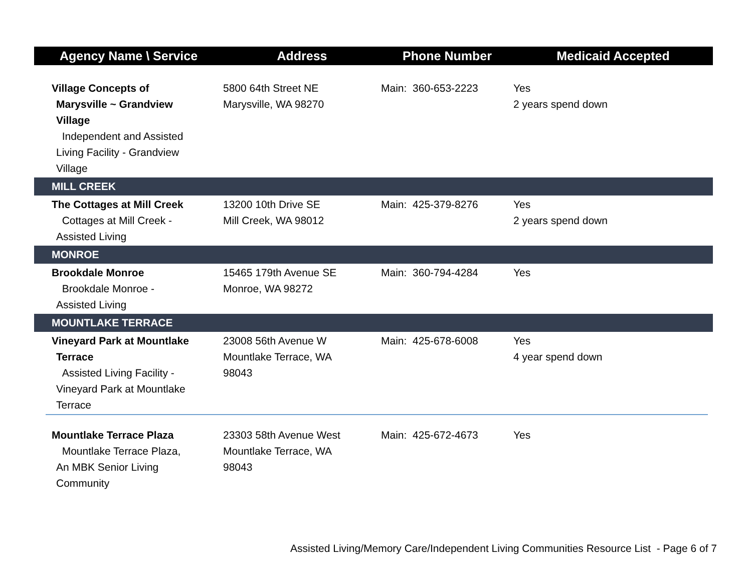| Agency Name \ Service | Address | Phone Number | Medicaid Accepted |
| --- | --- | --- | --- |
| Village Concepts of Marysville ~ Grandview Village Independent and Assisted Living Facility - Grandview Village | 5800 64th Street NE Marysville, WA 98270 | Main: 360-653-2223 | Yes 2 years spend down |
| MILL CREEK | | | |
| The Cottages at Mill Creek Cottages at Mill Creek - Assisted Living | 13200 10th Drive SE Mill Creek, WA 98012 | Main: 425-379-8276 | Yes 2 years spend down |
| MONROE | | | |
| Brookdale Monroe Brookdale Monroe - Assisted Living | 15465 179th Avenue SE Monroe, WA 98272 | Main: 360-794-4284 | Yes |
| MOUNTLAKE TERRACE | | | |
| Vineyard Park at Mountlake Terrace Assisted Living Facility - Vineyard Park at Mountlake Terrace | 23008 56th Avenue W Mountlake Terrace, WA 98043 | Main: 425-678-6008 | Yes 4 year spend down |
| Mountlake Terrace Plaza Mountlake Terrace Plaza, An MBK Senior Living Community | 23303 58th Avenue West Mountlake Terrace, WA 98043 | Main: 425-672-4673 | Yes |
Assisted Living/Memory Care/Independent Living Communities Resource List - Page 6 of 7